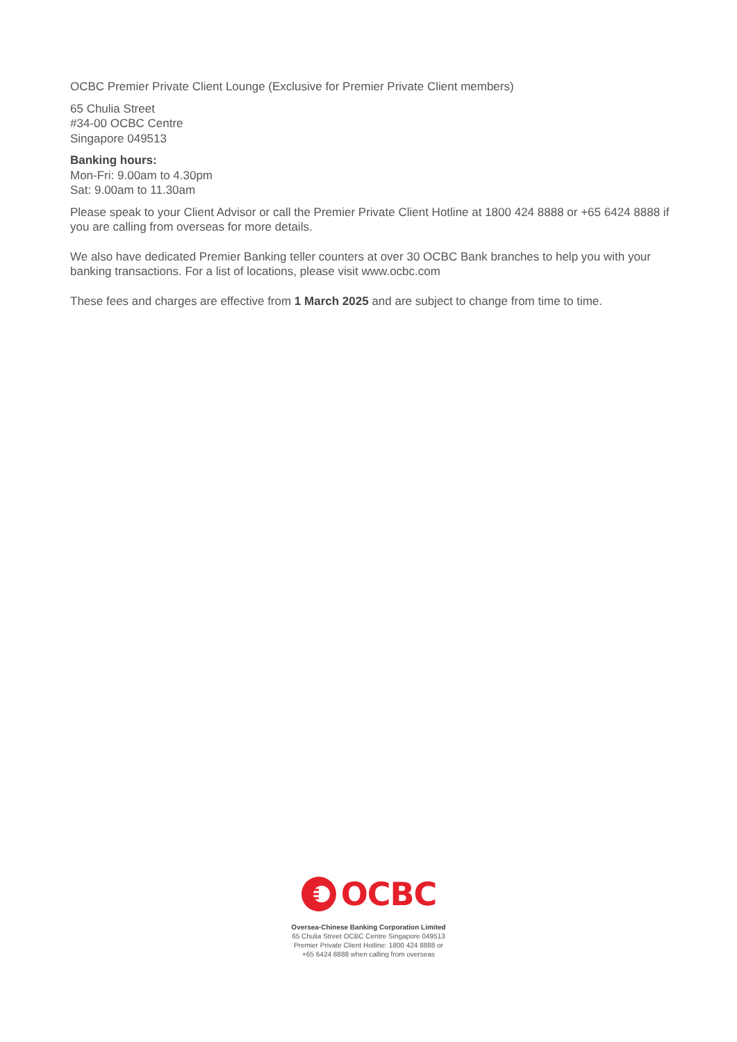OCBC Premier Private Client Lounge (Exclusive for Premier Private Client members)
65 Chulia Street
#34-00 OCBC Centre
Singapore 049513
Banking hours:
Mon-Fri: 9.00am to 4.30pm
Sat: 9.00am to 11.30am
Please speak to your Client Advisor or call the Premier Private Client Hotline at 1800 424 8888 or +65 6424 8888 if you are calling from overseas for more details.
We also have dedicated Premier Banking teller counters at over 30 OCBC Bank branches to help you with your banking transactions. For a list of locations, please visit www.ocbc.com
These fees and charges are effective from 1 March 2025 and are subject to change from time to time.
OCBC
Oversea-Chinese Banking Corporation Limited
65 Chulia Street OCBC Centre Singapore 049513
Premier Private Client Hotline: 1800 424 8888 or
+65 6424 8888 when calling from overseas